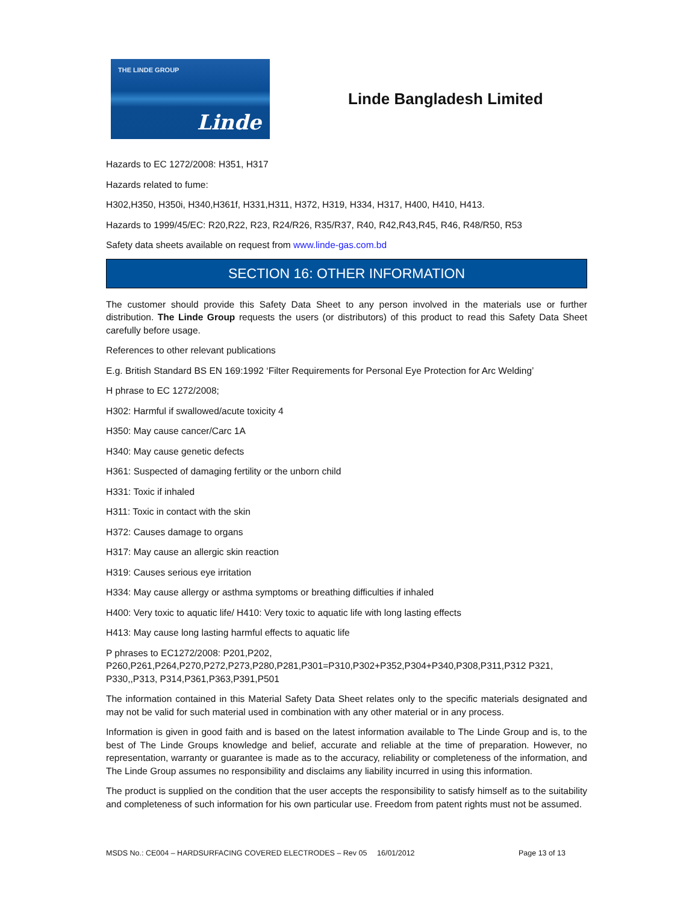THE LINDE GROUP
Linde
Linde Bangladesh Limited
Hazards to EC 1272/2008: H351, H317
Hazards related to fume:
H302,H350, H350i, H340,H361f, H331,H311, H372, H319, H334, H317, H400, H410, H413.
Hazards to 1999/45/EC: R20,R22, R23, R24/R26, R35/R37, R40, R42,R43,R45, R46, R48/R50, R53
Safety data sheets available on request from www.linde-gas.com.bd
SECTION 16: OTHER INFORMATION
The customer should provide this Safety Data Sheet to any person involved in the materials use or further distribution. The Linde Group requests the users (or distributors) of this product to read this Safety Data Sheet carefully before usage.
References to other relevant publications
E.g. British Standard BS EN 169:1992 ‘Filter Requirements for Personal Eye Protection for Arc Welding’
H phrase to EC 1272/2008;
H302: Harmful if swallowed/acute toxicity 4
H350: May cause cancer/Carc 1A
H340: May cause genetic defects
H361: Suspected of damaging fertility or the unborn child
H331: Toxic if inhaled
H311: Toxic in contact with the skin
H372: Causes damage to organs
H317: May cause an allergic skin reaction
H319: Causes serious eye irritation
H334: May cause allergy or asthma symptoms or breathing difficulties if inhaled
H400: Very toxic to aquatic life/ H410: Very toxic to aquatic life with long lasting effects
H413: May cause long lasting harmful effects to aquatic life
P phrases to EC1272/2008: P201,P202,
P260,P261,P264,P270,P272,P273,P280,P281,P301=P310,P302+P352,P304+P340,P308,P311,P312 P321, P330,,P313, P314,P361,P363,P391,P501
The information contained in this Material Safety Data Sheet relates only to the specific materials designated and may not be valid for such material used in combination with any other material or in any process.
Information is given in good faith and is based on the latest information available to The Linde Group and is, to the best of The Linde Groups knowledge and belief, accurate and reliable at the time of preparation. However, no representation, warranty or guarantee is made as to the accuracy, reliability or completeness of the information, and The Linde Group assumes no responsibility and disclaims any liability incurred in using this information.
The product is supplied on the condition that the user accepts the responsibility to satisfy himself as to the suitability and completeness of such information for his own particular use. Freedom from patent rights must not be assumed.
MSDS No.: CE004 – HARDSURFACING COVERED ELECTRODES – Rev 05 16/01/2012 Page 13 of 13